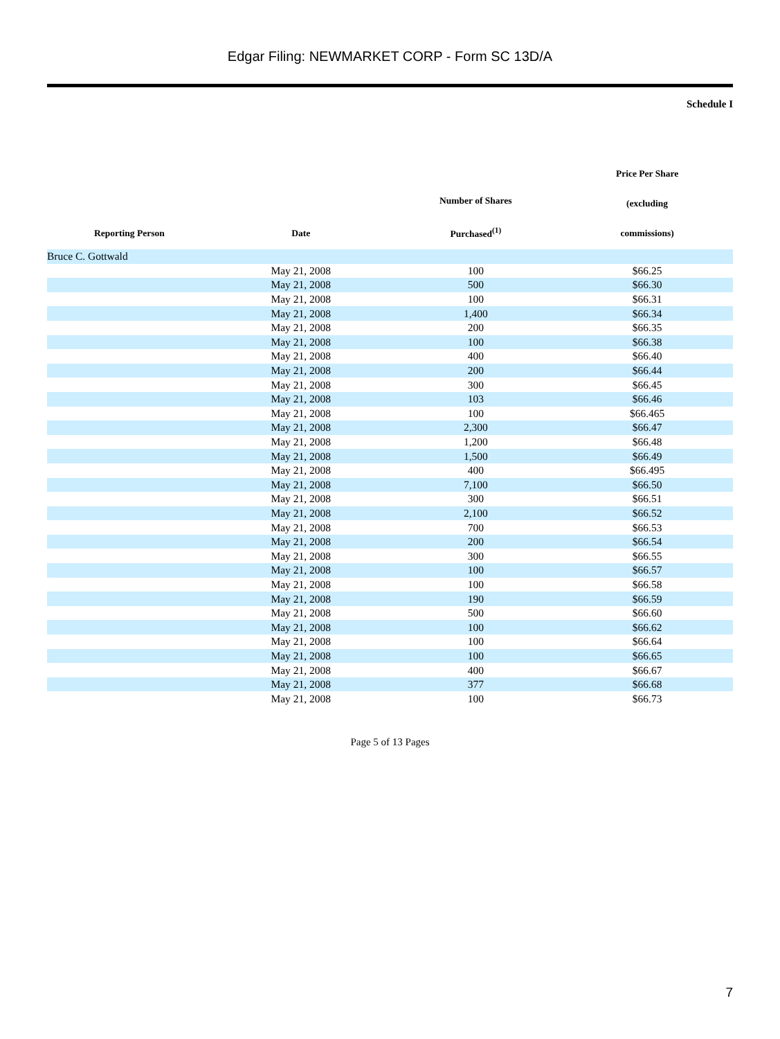Edgar Filing: NEWMARKET CORP - Form SC 13D/A
Schedule I
| Reporting Person | Date | Number of Shares Purchased<sup>(1)</sup> | Price Per Share (excluding commissions) |
| --- | --- | --- | --- |
| Bruce C. Gottwald | | | |
| | May 21, 2008 | 100 | $66.25 |
| | May 21, 2008 | 500 | $66.30 |
| | May 21, 2008 | 100 | $66.31 |
| | May 21, 2008 | 1,400 | $66.34 |
| | May 21, 2008 | 200 | $66.35 |
| | May 21, 2008 | 100 | $66.38 |
| | May 21, 2008 | 400 | $66.40 |
| | May 21, 2008 | 200 | $66.44 |
| | May 21, 2008 | 300 | $66.45 |
| | May 21, 2008 | 103 | $66.46 |
| | May 21, 2008 | 100 | $66.465 |
| | May 21, 2008 | 2,300 | $66.47 |
| | May 21, 2008 | 1,200 | $66.48 |
| | May 21, 2008 | 1,500 | $66.49 |
| | May 21, 2008 | 400 | $66.495 |
| | May 21, 2008 | 7,100 | $66.50 |
| | May 21, 2008 | 300 | $66.51 |
| | May 21, 2008 | 2,100 | $66.52 |
| | May 21, 2008 | 700 | $66.53 |
| | May 21, 2008 | 200 | $66.54 |
| | May 21, 2008 | 300 | $66.55 |
| | May 21, 2008 | 100 | $66.57 |
| | May 21, 2008 | 100 | $66.58 |
| | May 21, 2008 | 190 | $66.59 |
| | May 21, 2008 | 500 | $66.60 |
| | May 21, 2008 | 100 | $66.62 |
| | May 21, 2008 | 100 | $66.64 |
| | May 21, 2008 | 100 | $66.65 |
| | May 21, 2008 | 400 | $66.67 |
| | May 21, 2008 | 377 | $66.68 |
| | May 21, 2008 | 100 | $66.73 |
Page 5 of 13 Pages
7